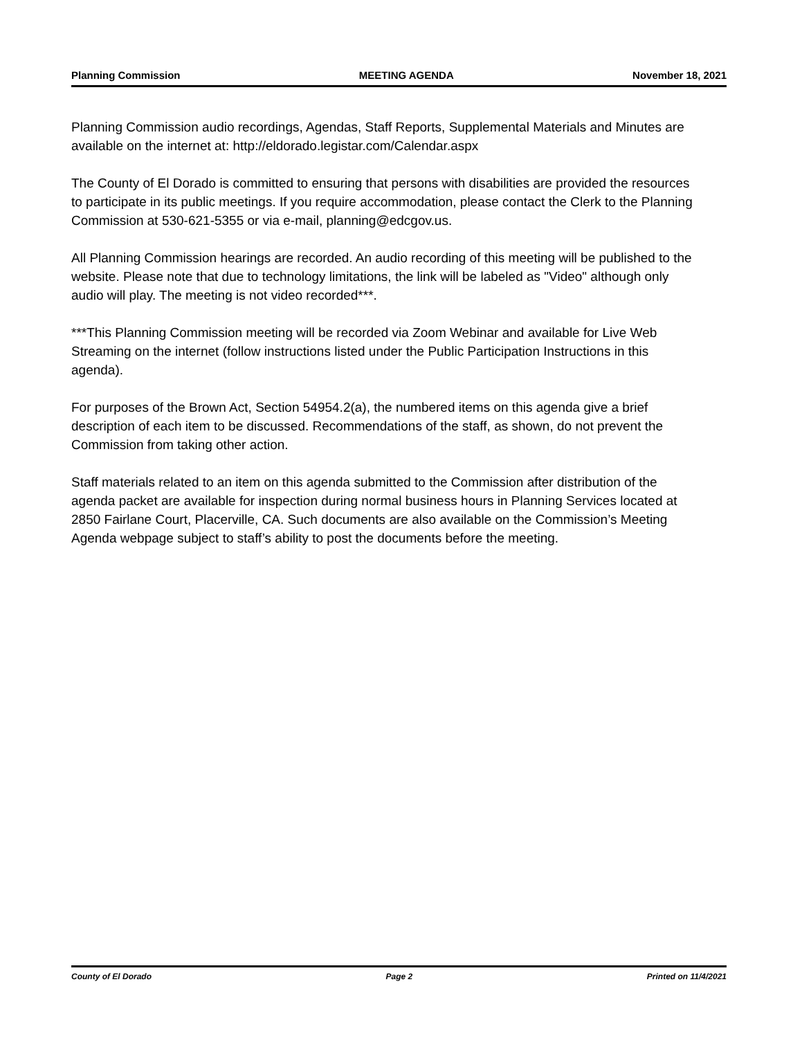Planning Commission MEETING AGENDA November 18, 2021
Planning Commission audio recordings, Agendas, Staff Reports, Supplemental Materials and Minutes are available on the internet at: http://eldorado.legistar.com/Calendar.aspx
The County of El Dorado is committed to ensuring that persons with disabilities are provided the resources to participate in its public meetings. If you require accommodation, please contact the Clerk to the Planning Commission at 530-621-5355 or via e-mail, planning@edcgov.us.
All Planning Commission hearings are recorded. An audio recording of this meeting will be published to the website. Please note that due to technology limitations, the link will be labeled as "Video" although only audio will play. The meeting is not video recorded***.
***This Planning Commission meeting will be recorded via Zoom Webinar and available for Live Web Streaming on the internet (follow instructions listed under the Public Participation Instructions in this agenda).
For purposes of the Brown Act, Section 54954.2(a), the numbered items on this agenda give a brief description of each item to be discussed. Recommendations of the staff, as shown, do not prevent the Commission from taking other action.
Staff materials related to an item on this agenda submitted to the Commission after distribution of the agenda packet are available for inspection during normal business hours in Planning Services located at 2850 Fairlane Court, Placerville, CA. Such documents are also available on the Commission’s Meeting Agenda webpage subject to staff’s ability to post the documents before the meeting.
County of El Dorado Page 2 Printed on 11/4/2021